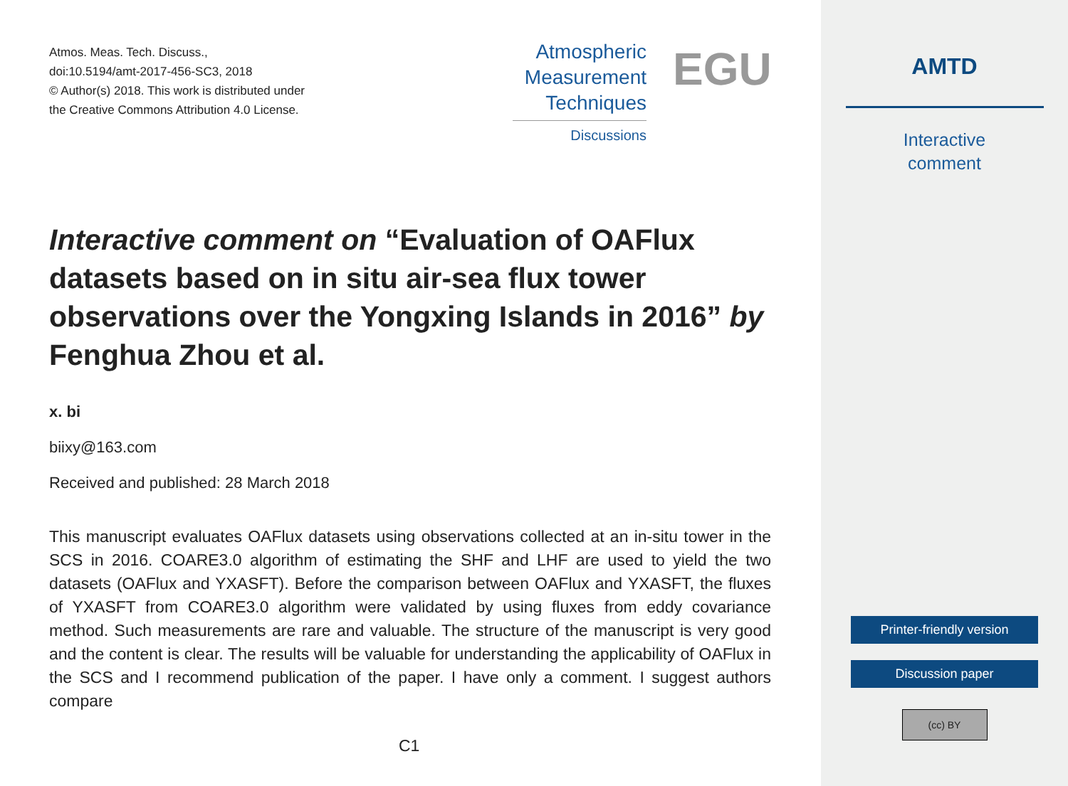Atmos. Meas. Tech. Discuss.,
doi:10.5194/amt-2017-456-SC3, 2018
© Author(s) 2018. This work is distributed under
the Creative Commons Attribution 4.0 License.
Atmospheric
Measurement
Techniques
Discussions
EGU
Interactive comment on “Evaluation of OAFlux datasets based on in situ air-sea flux tower observations over the Yongxing Islands in 2016” by Fenghua Zhou et al.
x. bi
biixy@163.com
Received and published: 28 March 2018
This manuscript evaluates OAFlux datasets using observations collected at an in-situ tower in the SCS in 2016. COARE3.0 algorithm of estimating the SHF and LHF are used to yield the two datasets (OAFlux and YXASFT). Before the comparison between OAFlux and YXASFT, the fluxes of YXASFT from COARE3.0 algorithm were validated by using fluxes from eddy covariance method. Such measurements are rare and valuable. The structure of the manuscript is very good and the content is clear. The results will be valuable for understanding the applicability of OAFlux in the SCS and I recommend publication of the paper. I have only a comment. I suggest authors compare
C1
AMTD
Interactive
comment
Printer-friendly version
Discussion paper
(cc) BY